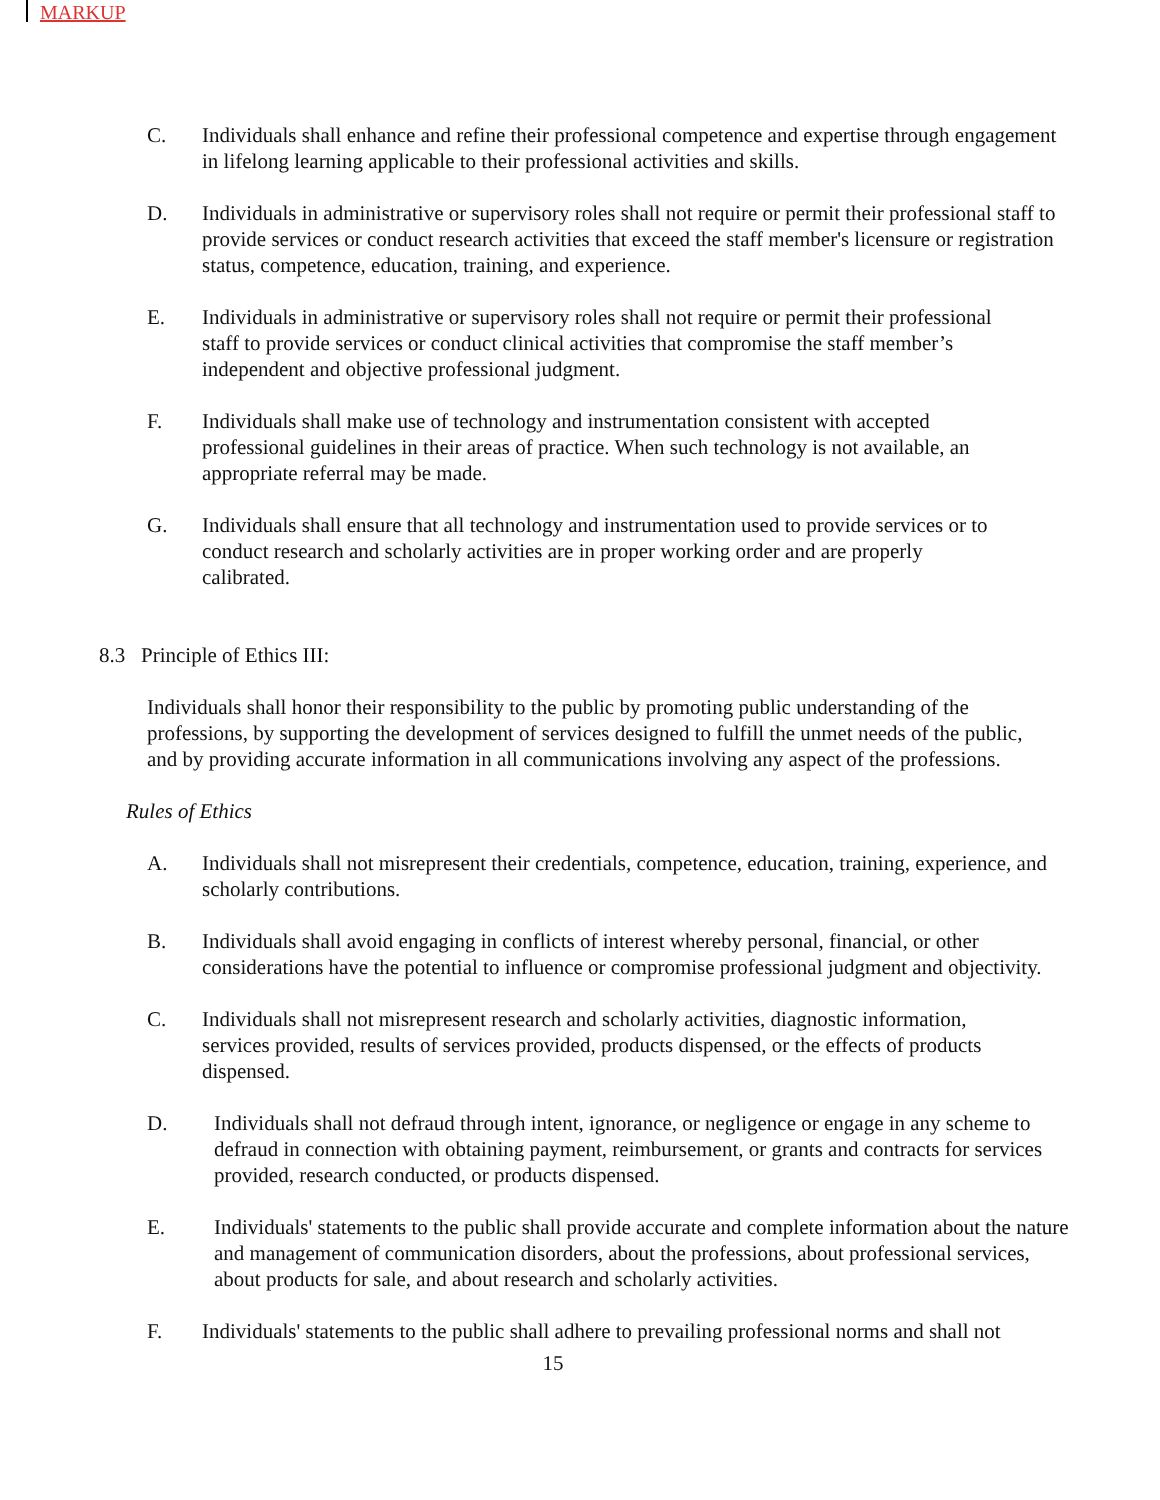MARKUP
C. Individuals shall enhance and refine their professional competence and expertise through engagement in lifelong learning applicable to their professional activities and skills.
D. Individuals in administrative or supervisory roles shall not require or permit their professional staff to provide services or conduct research activities that exceed the staff member's licensure or registration status, competence, education, training, and experience.
E. Individuals in administrative or supervisory roles shall not require or permit their professional staff to provide services or conduct clinical activities that compromise the staff member’s independent and objective professional judgment.
F. Individuals shall make use of technology and instrumentation consistent with accepted professional guidelines in their areas of practice. When such technology is not available, an appropriate referral may be made.
G. Individuals shall ensure that all technology and instrumentation used to provide services or to conduct research and scholarly activities are in proper working order and are properly calibrated.
8.3 Principle of Ethics III:
Individuals shall honor their responsibility to the public by promoting public understanding of the professions, by supporting the development of services designed to fulfill the unmet needs of the public, and by providing accurate information in all communications involving any aspect of the professions.
Rules of Ethics
A. Individuals shall not misrepresent their credentials, competence, education, training, experience, and scholarly contributions.
B. Individuals shall avoid engaging in conflicts of interest whereby personal, financial, or other considerations have the potential to influence or compromise professional judgment and objectivity.
C. Individuals shall not misrepresent research and scholarly activities, diagnostic information, services provided, results of services provided, products dispensed, or the effects of products dispensed.
D. Individuals shall not defraud through intent, ignorance, or negligence or engage in any scheme to defraud in connection with obtaining payment, reimbursement, or grants and contracts for services provided, research conducted, or products dispensed.
E. Individuals' statements to the public shall provide accurate and complete information about the nature and management of communication disorders, about the professions, about professional services, about products for sale, and about research and scholarly activities.
F. Individuals' statements to the public shall adhere to prevailing professional norms and shall not
15